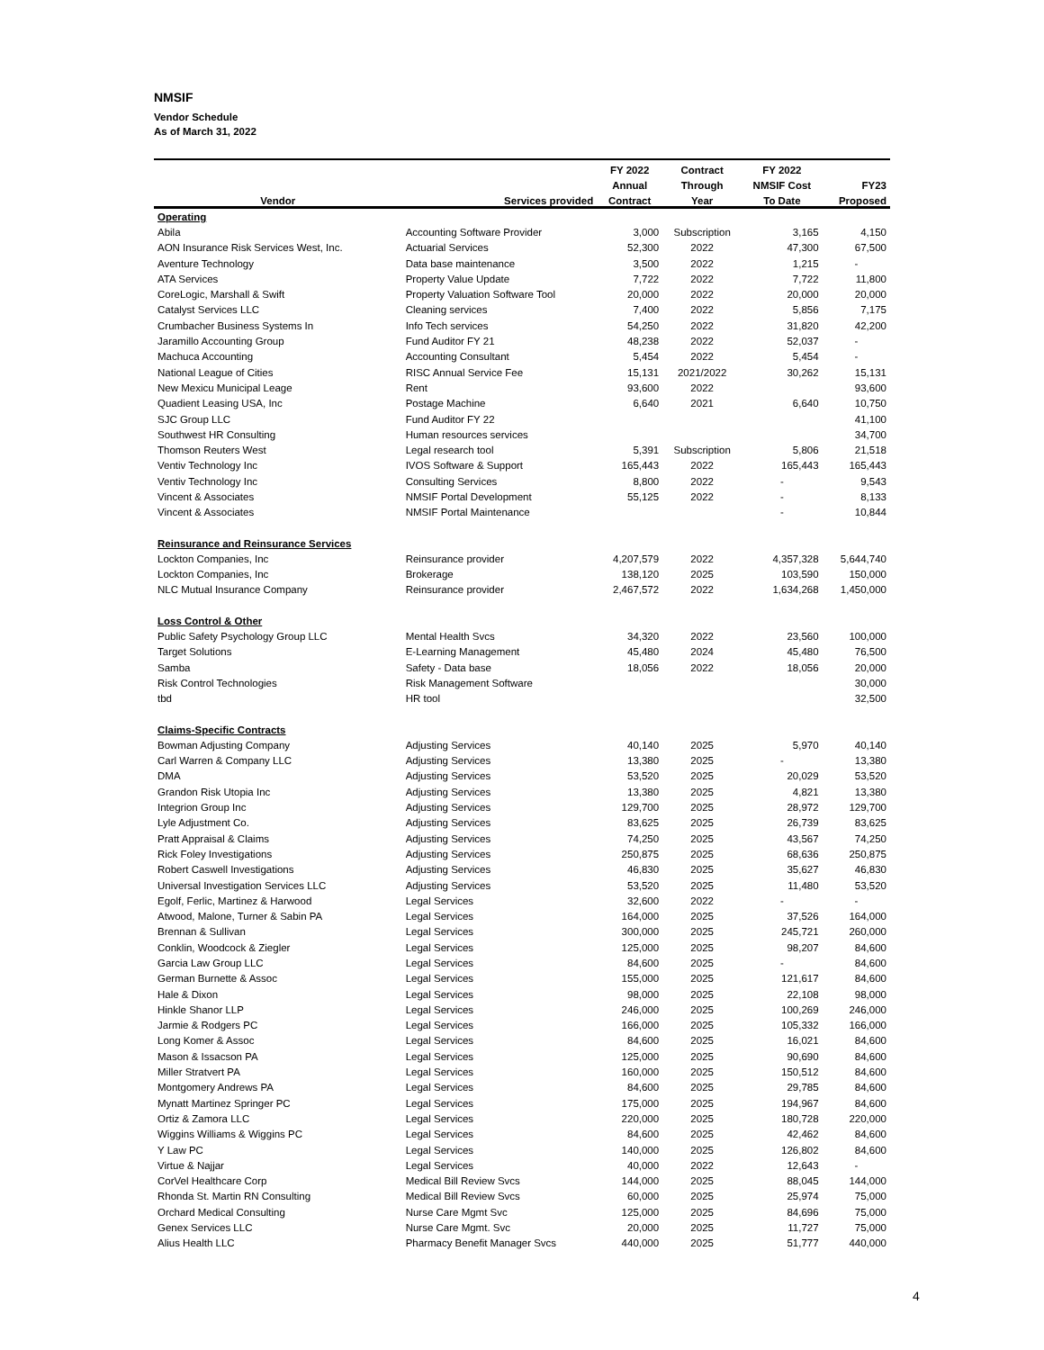NMSIF
Vendor Schedule
As of March 31, 2022
| | | FY 2022 | Contract | FY 2022 | |
| --- | --- | --- | --- | --- | --- |
| | | Annual | Through | NMSIF Cost | FY23 |
| Vendor | Services provided | Contract | Year | To Date | Proposed |
| Operating | | | | | |
| Abila | Accounting Software Provider | 3,000 | Subscription | 3,165 | 4,150 |
| AON Insurance Risk Services West, Inc. | Actuarial Services | 52,300 | 2022 | 47,300 | 67,500 |
| Aventure Technology | Data base maintenance | 3,500 | 2022 | 1,215 | - |
| ATA Services | Property Value Update | 7,722 | 2022 | 7,722 | 11,800 |
| CoreLogic, Marshall & Swift | Property Valuation Software Tool | 20,000 | 2022 | 20,000 | 20,000 |
| Catalyst Services LLC | Cleaning services | 7,400 | 2022 | 5,856 | 7,175 |
| Crumbacher Business Systems In | Info Tech services | 54,250 | 2022 | 31,820 | 42,200 |
| Jaramillo Accounting Group | Fund Auditor FY 21 | 48,238 | 2022 | 52,037 | - |
| Machuca Accounting | Accounting Consultant | 5,454 | 2022 | 5,454 | - |
| National League of Cities | RISC Annual Service Fee | 15,131 | 2021/2022 | 30,262 | 15,131 |
| New Mexicu Municipal Leage | Rent | 93,600 | 2022 | | 93,600 |
| Quadient Leasing USA, Inc | Postage Machine | 6,640 | 2021 | 6,640 | 10,750 |
| SJC Group LLC | Fund Auditor FY 22 | | | | 41,100 |
| Southwest HR Consulting | Human resources services | | | | 34,700 |
| Thomson Reuters West | Legal research tool | 5,391 | Subscription | 5,806 | 21,518 |
| Ventiv Technology Inc | IVOS Software & Support | 165,443 | 2022 | 165,443 | 165,443 |
| Ventiv Technology Inc | Consulting Services | 8,800 | 2022 | - | 9,543 |
| Vincent & Associates | NMSIF Portal Development | 55,125 | 2022 | - | 8,133 |
| Vincent & Associates | NMSIF Portal Maintenance | | | - | 10,844 |
| Reinsurance and Reinsurance Services | | | | | |
| Lockton Companies, Inc | Reinsurance provider | 4,207,579 | 2022 | 4,357,328 | 5,644,740 |
| Lockton Companies, Inc | Brokerage | 138,120 | 2025 | 103,590 | 150,000 |
| NLC Mutual Insurance Company | Reinsurance provider | 2,467,572 | 2022 | 1,634,268 | 1,450,000 |
| Loss Control & Other | | | | | |
| Public Safety Psychology Group LLC | Mental Health Svcs | 34,320 | 2022 | 23,560 | 100,000 |
| Target Solutions | E-Learning Management | 45,480 | 2024 | 45,480 | 76,500 |
| Samba | Safety - Data base | 18,056 | 2022 | 18,056 | 20,000 |
| Risk Control Technologies | Risk Management Software | | | | 30,000 |
| tbd | HR tool | | | | 32,500 |
| Claims-Specific Contracts | | | | | |
| Bowman Adjusting Company | Adjusting Services | 40,140 | 2025 | 5,970 | 40,140 |
| Carl Warren & Company LLC | Adjusting Services | 13,380 | 2025 | - | 13,380 |
| DMA | Adjusting Services | 53,520 | 2025 | 20,029 | 53,520 |
| Grandon Risk Utopia Inc | Adjusting Services | 13,380 | 2025 | 4,821 | 13,380 |
| Integrion Group Inc | Adjusting Services | 129,700 | 2025 | 28,972 | 129,700 |
| Lyle Adjustment Co. | Adjusting Services | 83,625 | 2025 | 26,739 | 83,625 |
| Pratt Appraisal & Claims | Adjusting Services | 74,250 | 2025 | 43,567 | 74,250 |
| Rick Foley Investigations | Adjusting Services | 250,875 | 2025 | 68,636 | 250,875 |
| Robert Caswell Investigations | Adjusting Services | 46,830 | 2025 | 35,627 | 46,830 |
| Universal Investigation Services LLC | Adjusting Services | 53,520 | 2025 | 11,480 | 53,520 |
| Egolf, Ferlic, Martinez & Harwood | Legal Services | 32,600 | 2022 | - | - |
| Atwood, Malone, Turner & Sabin PA | Legal Services | 164,000 | 2025 | 37,526 | 164,000 |
| Brennan & Sullivan | Legal Services | 300,000 | 2025 | 245,721 | 260,000 |
| Conklin, Woodcock & Ziegler | Legal Services | 125,000 | 2025 | 98,207 | 84,600 |
| Garcia Law Group LLC | Legal Services | 84,600 | 2025 | - | 84,600 |
| German Burnette & Assoc | Legal Services | 155,000 | 2025 | 121,617 | 84,600 |
| Hale & Dixon | Legal Services | 98,000 | 2025 | 22,108 | 98,000 |
| Hinkle Shanor LLP | Legal Services | 246,000 | 2025 | 100,269 | 246,000 |
| Jarmie & Rodgers PC | Legal Services | 166,000 | 2025 | 105,332 | 166,000 |
| Long Komer & Assoc | Legal Services | 84,600 | 2025 | 16,021 | 84,600 |
| Mason & Issacson PA | Legal Services | 125,000 | 2025 | 90,690 | 84,600 |
| Miller Stratvert PA | Legal Services | 160,000 | 2025 | 150,512 | 84,600 |
| Montgomery Andrews PA | Legal Services | 84,600 | 2025 | 29,785 | 84,600 |
| Mynatt Martinez Springer PC | Legal Services | 175,000 | 2025 | 194,967 | 84,600 |
| Ortiz & Zamora LLC | Legal Services | 220,000 | 2025 | 180,728 | 220,000 |
| Wiggins Williams & Wiggins PC | Legal Services | 84,600 | 2025 | 42,462 | 84,600 |
| Y Law PC | Legal Services | 140,000 | 2025 | 126,802 | 84,600 |
| Virtue & Najjar | Legal Services | 40,000 | 2022 | 12,643 | - |
| CorVel Healthcare Corp | Medical Bill Review Svcs | 144,000 | 2025 | 88,045 | 144,000 |
| Rhonda St. Martin RN Consulting | Medical Bill Review Svcs | 60,000 | 2025 | 25,974 | 75,000 |
| Orchard Medical Consulting | Nurse Care Mgmt Svc | 125,000 | 2025 | 84,696 | 75,000 |
| Genex Services LLC | Nurse Care Mgmt. Svc | 20,000 | 2025 | 11,727 | 75,000 |
| Alius Health LLC | Pharmacy Benefit Manager Svcs | 440,000 | 2025 | 51,777 | 440,000 |
4